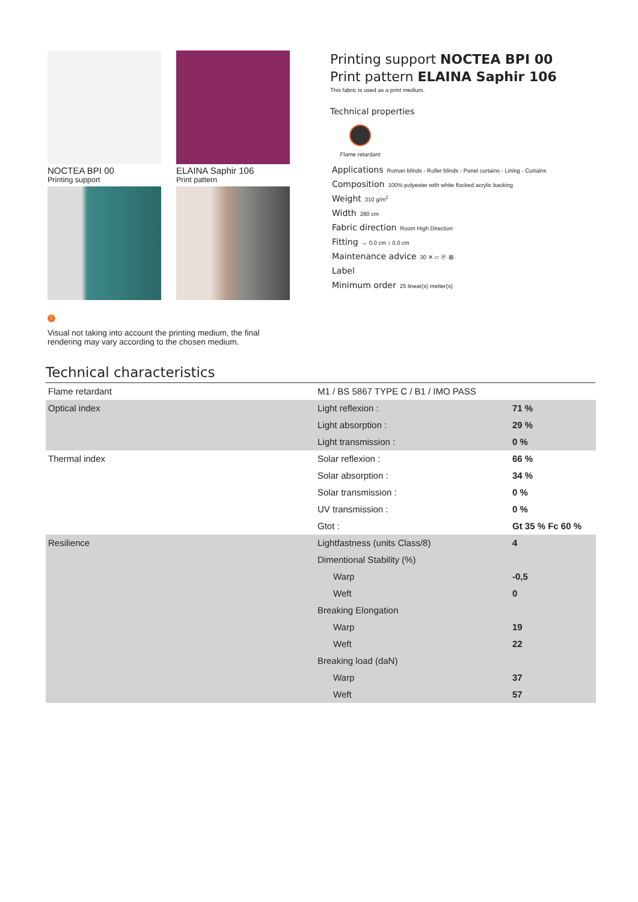NOCTEA BPI 00
Printing support
ELAINA Saphir 106
Print pattern
Printing support NOCTEA BPI 00
Print pattern ELAINA Saphir 106
This fabric is used as a print medium.
Technical properties
Flame retardant
Applications Roman blinds - Roller blinds - Panel curtains - Lining - Curtains
Composition 100% polyester with white flocked acrylic backing
Weight 310 g/m<sup>2</sup>
Width 280 cm
Fabric direction Room High Direction
Fitting ↔ 0.0 cm ↕ 0.0 cm
Maintenance advice 30 ✕ ⏥ Ⓟ ⊠
Label
Minimum order 25 linear(s) metter(s)
!
Visual not taking into account the printing medium, the final rendering may vary according to the chosen medium.
Technical characteristics
| Flame retardant | M1 / BS 5867 TYPE C / B1 / IMO PASS | |
| Optical index | Light reflexion : | 71 % |
| | Light absorption : | 29 % |
| | Light transmission : | 0 % |
| Thermal index | Solar reflexion : | 66 % |
| | Solar absorption : | 34 % |
| | Solar transmission : | 0 % |
| | UV transmission : | 0 % |
| | Gtot : | Gt 35 % Fc 60 % |
| Resilience | Lightfastness (units Class/8) | 4 |
| | Dimentional Stability (%) | |
| | Warp | -0,5 |
| | Weft | 0 |
| | Breaking Elongation | |
| | Warp | 19 |
| | Weft | 22 |
| | Breaking load (daN) | |
| | Warp | 37 |
| | Weft | 57 |